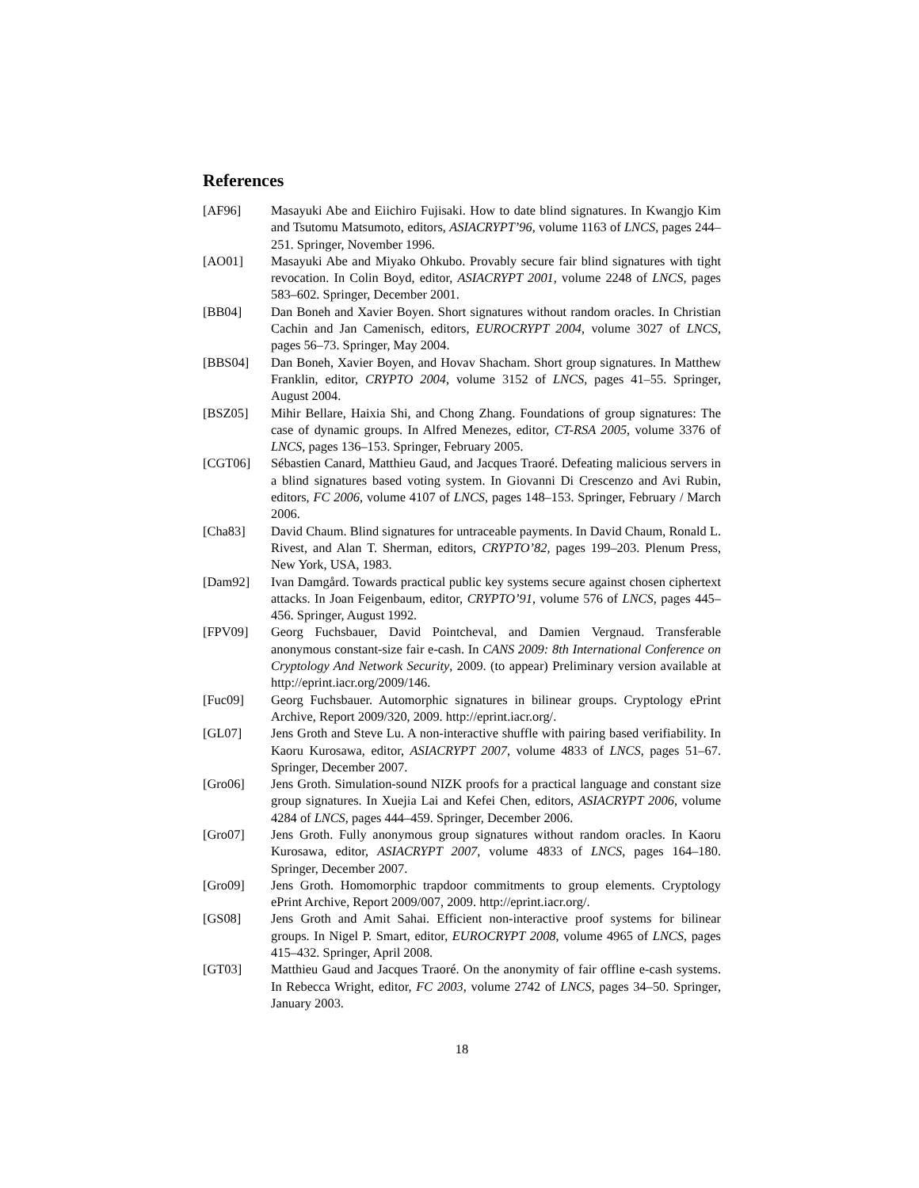References
[AF96] Masayuki Abe and Eiichiro Fujisaki. How to date blind signatures. In Kwangjo Kim and Tsutomu Matsumoto, editors, ASIACRYPT’96, volume 1163 of LNCS, pages 244–251. Springer, November 1996.
[AO01] Masayuki Abe and Miyako Ohkubo. Provably secure fair blind signatures with tight revocation. In Colin Boyd, editor, ASIACRYPT 2001, volume 2248 of LNCS, pages 583–602. Springer, December 2001.
[BB04] Dan Boneh and Xavier Boyen. Short signatures without random oracles. In Christian Cachin and Jan Camenisch, editors, EUROCRYPT 2004, volume 3027 of LNCS, pages 56–73. Springer, May 2004.
[BBS04] Dan Boneh, Xavier Boyen, and Hovav Shacham. Short group signatures. In Matthew Franklin, editor, CRYPTO 2004, volume 3152 of LNCS, pages 41–55. Springer, August 2004.
[BSZ05] Mihir Bellare, Haixia Shi, and Chong Zhang. Foundations of group signatures: The case of dynamic groups. In Alfred Menezes, editor, CT-RSA 2005, volume 3376 of LNCS, pages 136–153. Springer, February 2005.
[CGT06] Sébastien Canard, Matthieu Gaud, and Jacques Traoré. Defeating malicious servers in a blind signatures based voting system. In Giovanni Di Crescenzo and Avi Rubin, editors, FC 2006, volume 4107 of LNCS, pages 148–153. Springer, February / March 2006.
[Cha83] David Chaum. Blind signatures for untraceable payments. In David Chaum, Ronald L. Rivest, and Alan T. Sherman, editors, CRYPTO’82, pages 199–203. Plenum Press, New York, USA, 1983.
[Dam92] Ivan Damgård. Towards practical public key systems secure against chosen ciphertext attacks. In Joan Feigenbaum, editor, CRYPTO’91, volume 576 of LNCS, pages 445–456. Springer, August 1992.
[FPV09] Georg Fuchsbauer, David Pointcheval, and Damien Vergnaud. Transferable anonymous constant-size fair e-cash. In CANS 2009: 8th International Conference on Cryptology And Network Security, 2009. (to appear) Preliminary version available at http://eprint.iacr.org/2009/146.
[Fuc09] Georg Fuchsbauer. Automorphic signatures in bilinear groups. Cryptology ePrint Archive, Report 2009/320, 2009. http://eprint.iacr.org/.
[GL07] Jens Groth and Steve Lu. A non-interactive shuffle with pairing based verifiability. In Kaoru Kurosawa, editor, ASIACRYPT 2007, volume 4833 of LNCS, pages 51–67. Springer, December 2007.
[Gro06] Jens Groth. Simulation-sound NIZK proofs for a practical language and constant size group signatures. In Xuejia Lai and Kefei Chen, editors, ASIACRYPT 2006, volume 4284 of LNCS, pages 444–459. Springer, December 2006.
[Gro07] Jens Groth. Fully anonymous group signatures without random oracles. In Kaoru Kurosawa, editor, ASIACRYPT 2007, volume 4833 of LNCS, pages 164–180. Springer, December 2007.
[Gro09] Jens Groth. Homomorphic trapdoor commitments to group elements. Cryptology ePrint Archive, Report 2009/007, 2009. http://eprint.iacr.org/.
[GS08] Jens Groth and Amit Sahai. Efficient non-interactive proof systems for bilinear groups. In Nigel P. Smart, editor, EUROCRYPT 2008, volume 4965 of LNCS, pages 415–432. Springer, April 2008.
[GT03] Matthieu Gaud and Jacques Traoré. On the anonymity of fair offline e-cash systems. In Rebecca Wright, editor, FC 2003, volume 2742 of LNCS, pages 34–50. Springer, January 2003.
18